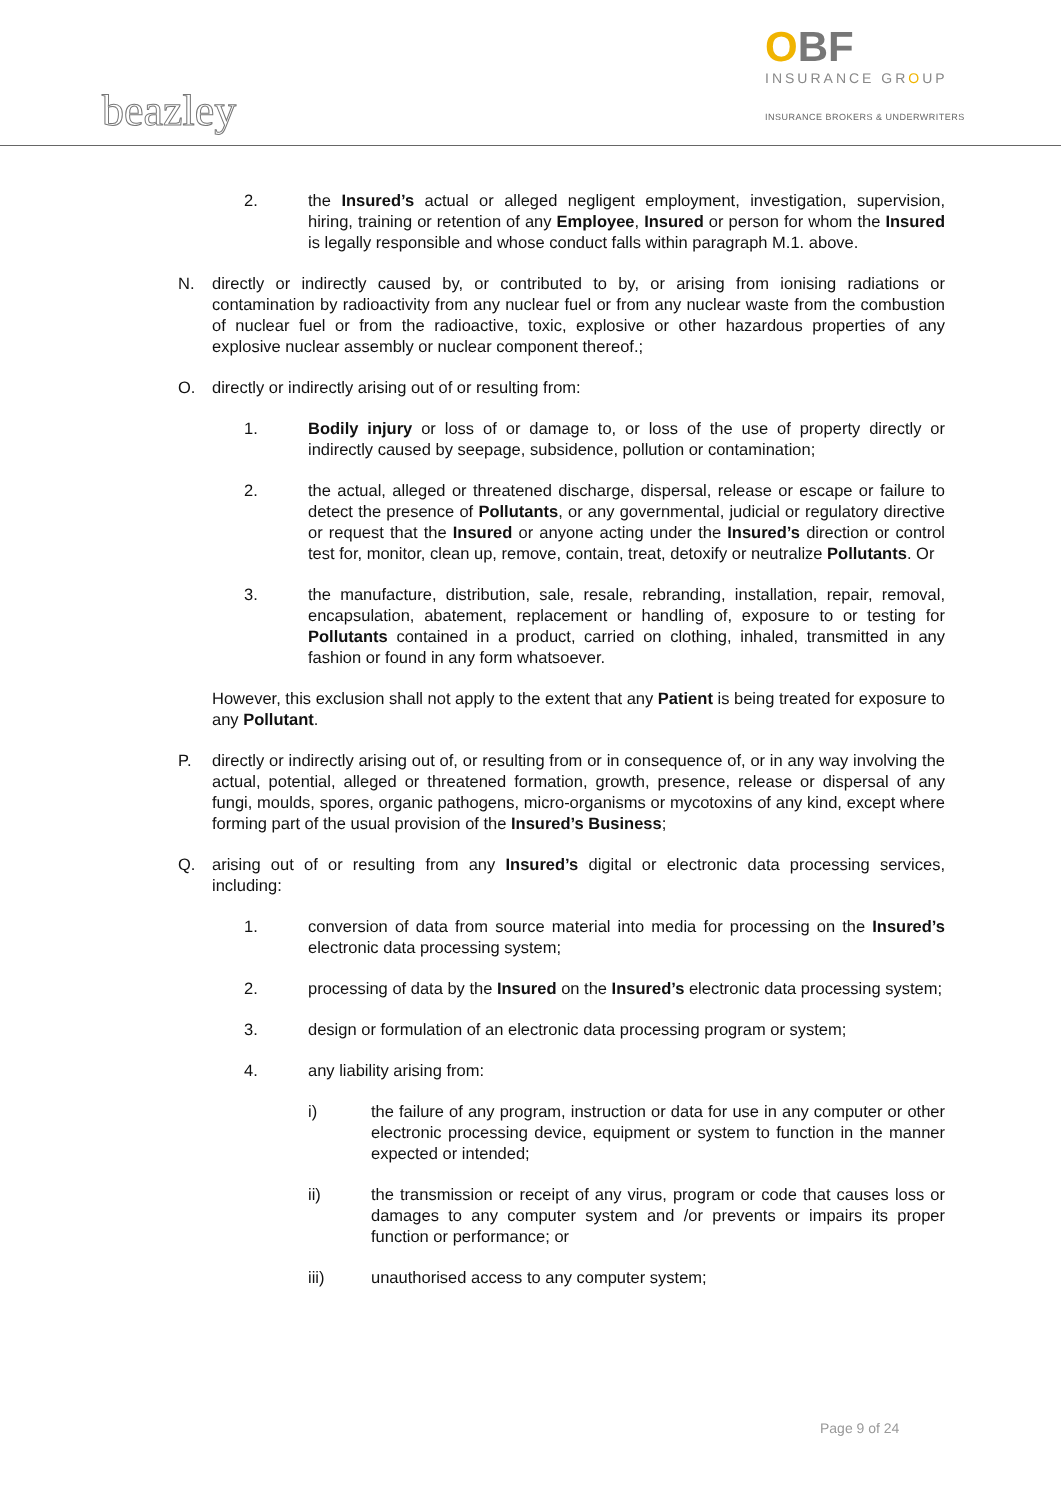beazley
OBF
INSURANCE GROUP
INSURANCE BROKERS & UNDERWRITERS
2. the Insured’s actual or alleged negligent employment, investigation, supervision, hiring, training or retention of any Employee, Insured or person for whom the Insured is legally responsible and whose conduct falls within paragraph M.1. above.
N. directly or indirectly caused by, or contributed to by, or arising from ionising radiations or contamination by radioactivity from any nuclear fuel or from any nuclear waste from the combustion of nuclear fuel or from the radioactive, toxic, explosive or other hazardous properties of any explosive nuclear assembly or nuclear component thereof.;
O. directly or indirectly arising out of or resulting from:
1. Bodily injury or loss of or damage to, or loss of the use of property directly or indirectly caused by seepage, subsidence, pollution or contamination;
2. the actual, alleged or threatened discharge, dispersal, release or escape or failure to detect the presence of Pollutants, or any governmental, judicial or regulatory directive or request that the Insured or anyone acting under the Insured’s direction or control test for, monitor, clean up, remove, contain, treat, detoxify or neutralize Pollutants. Or
3. the manufacture, distribution, sale, resale, rebranding, installation, repair, removal, encapsulation, abatement, replacement or handling of, exposure to or testing for Pollutants contained in a product, carried on clothing, inhaled, transmitted in any fashion or found in any form whatsoever.
However, this exclusion shall not apply to the extent that any Patient is being treated for exposure to any Pollutant.
P. directly or indirectly arising out of, or resulting from or in consequence of, or in any way involving the actual, potential, alleged or threatened formation, growth, presence, release or dispersal of any fungi, moulds, spores, organic pathogens, micro-organisms or mycotoxins of any kind, except where forming part of the usual provision of the Insured’s Business;
Q. arising out of or resulting from any Insured’s digital or electronic data processing services, including:
1. conversion of data from source material into media for processing on the Insured’s electronic data processing system;
2. processing of data by the Insured on the Insured’s electronic data processing system;
3. design or formulation of an electronic data processing program or system;
4. any liability arising from:
i) the failure of any program, instruction or data for use in any computer or other electronic processing device, equipment or system to function in the manner expected or intended;
ii) the transmission or receipt of any virus, program or code that causes loss or damages to any computer system and /or prevents or impairs its proper function or performance; or
iii) unauthorised access to any computer system;
Page 9 of 24